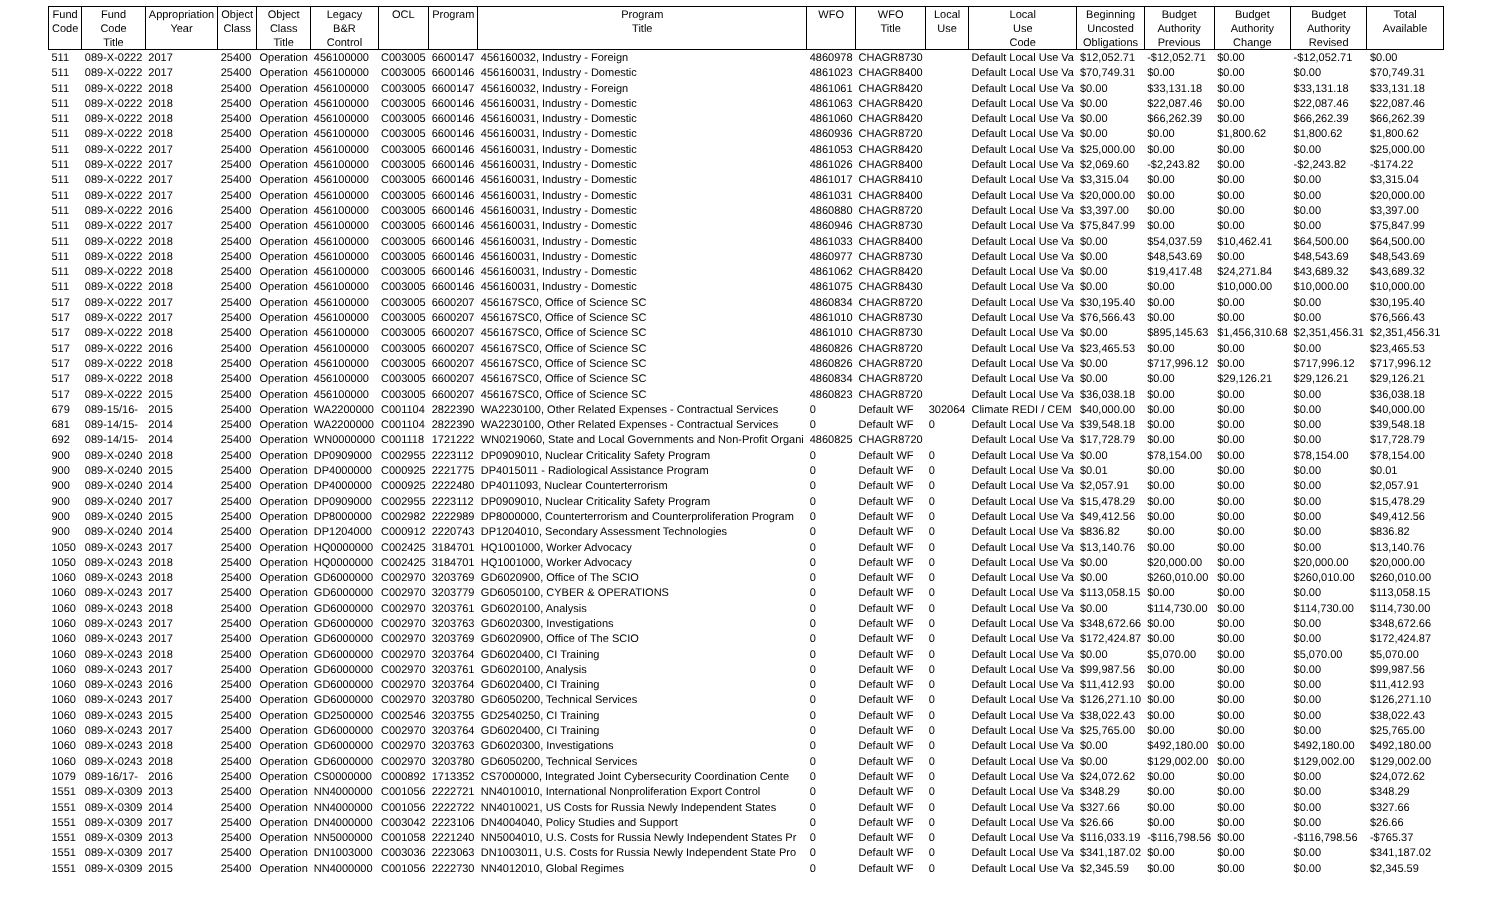| Fund Code | Fund Code Title | Appropriation Year | Object Class | Object Class Title | Legacy B&R Control | OCL | Program | Program Title | WFO | WFO Title | Local Use | Local Use Code | Beginning Uncosted Obligations | Budget Authority Previous | Budget Authority Change | Budget Authority Revised | Total Available |
| --- | --- | --- | --- | --- | --- | --- | --- | --- | --- | --- | --- | --- | --- | --- | --- | --- | --- |
| 511 | 089-X-0222 | 2017 | 25400 | Operation | 456100000 | C003005 | 6600147 | 456160032, Industry - Foreign | 4860978 | CHAGR8730 | | Default Local Use Va | $12,052.71 | -$12,052.71 | $0.00 | -$12,052.71 | $0.00 |
| 511 | 089-X-0222 | 2017 | 25400 | Operation | 456100000 | C003005 | 6600146 | 456160031, Industry - Domestic | 4861023 | CHAGR8400 | | Default Local Use Va | $70,749.31 | $0.00 | $0.00 | $0.00 | $70,749.31 |
| 511 | 089-X-0222 | 2018 | 25400 | Operation | 456100000 | C003005 | 6600147 | 456160032, Industry - Foreign | 4861061 | CHAGR8420 | | Default Local Use Va | $0.00 | $33,131.18 | $0.00 | $33,131.18 | $33,131.18 |
| 511 | 089-X-0222 | 2018 | 25400 | Operation | 456100000 | C003005 | 6600146 | 456160031, Industry - Domestic | 4861063 | CHAGR8420 | | Default Local Use Va | $0.00 | $22,087.46 | $0.00 | $22,087.46 | $22,087.46 |
| 511 | 089-X-0222 | 2018 | 25400 | Operation | 456100000 | C003005 | 6600146 | 456160031, Industry - Domestic | 4861060 | CHAGR8420 | | Default Local Use Va | $0.00 | $66,262.39 | $0.00 | $66,262.39 | $66,262.39 |
| 511 | 089-X-0222 | 2018 | 25400 | Operation | 456100000 | C003005 | 6600146 | 456160031, Industry - Domestic | 4860936 | CHAGR8720 | | Default Local Use Va | $0.00 | $0.00 | $1,800.62 | $1,800.62 | $1,800.62 |
| 511 | 089-X-0222 | 2017 | 25400 | Operation | 456100000 | C003005 | 6600146 | 456160031, Industry - Domestic | 4861053 | CHAGR8420 | | Default Local Use Va | $25,000.00 | $0.00 | $0.00 | $0.00 | $25,000.00 |
| 511 | 089-X-0222 | 2017 | 25400 | Operation | 456100000 | C003005 | 6600146 | 456160031, Industry - Domestic | 4861026 | CHAGR8400 | | Default Local Use Va | $2,069.60 | -$2,243.82 | $0.00 | -$2,243.82 | -$174.22 |
| 511 | 089-X-0222 | 2017 | 25400 | Operation | 456100000 | C003005 | 6600146 | 456160031, Industry - Domestic | 4861017 | CHAGR8410 | | Default Local Use Va | $3,315.04 | $0.00 | $0.00 | $0.00 | $3,315.04 |
| 511 | 089-X-0222 | 2017 | 25400 | Operation | 456100000 | C003005 | 6600146 | 456160031, Industry - Domestic | 4861031 | CHAGR8400 | | Default Local Use Va | $20,000.00 | $0.00 | $0.00 | $0.00 | $20,000.00 |
| 511 | 089-X-0222 | 2016 | 25400 | Operation | 456100000 | C003005 | 6600146 | 456160031, Industry - Domestic | 4860880 | CHAGR8720 | | Default Local Use Va | $3,397.00 | $0.00 | $0.00 | $0.00 | $3,397.00 |
| 511 | 089-X-0222 | 2017 | 25400 | Operation | 456100000 | C003005 | 6600146 | 456160031, Industry - Domestic | 4860946 | CHAGR8730 | | Default Local Use Va | $75,847.99 | $0.00 | $0.00 | $0.00 | $75,847.99 |
| 511 | 089-X-0222 | 2018 | 25400 | Operation | 456100000 | C003005 | 6600146 | 456160031, Industry - Domestic | 4861033 | CHAGR8400 | | Default Local Use Va | $0.00 | $54,037.59 | $10,462.41 | $64,500.00 | $64,500.00 |
| 511 | 089-X-0222 | 2018 | 25400 | Operation | 456100000 | C003005 | 6600146 | 456160031, Industry - Domestic | 4860977 | CHAGR8730 | | Default Local Use Va | $0.00 | $48,543.69 | $0.00 | $48,543.69 | $48,543.69 |
| 511 | 089-X-0222 | 2018 | 25400 | Operation | 456100000 | C003005 | 6600146 | 456160031, Industry - Domestic | 4861062 | CHAGR8420 | | Default Local Use Va | $0.00 | $19,417.48 | $24,271.84 | $43,689.32 | $43,689.32 |
| 511 | 089-X-0222 | 2018 | 25400 | Operation | 456100000 | C003005 | 6600146 | 456160031, Industry - Domestic | 4861075 | CHAGR8430 | | Default Local Use Va | $0.00 | $0.00 | $10,000.00 | $10,000.00 | $10,000.00 |
| 517 | 089-X-0222 | 2017 | 25400 | Operation | 456100000 | C003005 | 6600207 | 456167SC0, Office of Science SC | 4860834 | CHAGR8720 | | Default Local Use Va | $30,195.40 | $0.00 | $0.00 | $0.00 | $30,195.40 |
| 517 | 089-X-0222 | 2017 | 25400 | Operation | 456100000 | C003005 | 6600207 | 456167SC0, Office of Science SC | 4861010 | CHAGR8730 | | Default Local Use Va | $76,566.43 | $0.00 | $0.00 | $0.00 | $76,566.43 |
| 517 | 089-X-0222 | 2018 | 25400 | Operation | 456100000 | C003005 | 6600207 | 456167SC0, Office of Science SC | 4861010 | CHAGR8730 | | Default Local Use Va | $0.00 | $895,145.63 | $1,456,310.68 | $2,351,456.31 | $2,351,456.31 |
| 517 | 089-X-0222 | 2016 | 25400 | Operation | 456100000 | C003005 | 6600207 | 456167SC0, Office of Science SC | 4860826 | CHAGR8720 | | Default Local Use Va | $23,465.53 | $0.00 | $0.00 | $0.00 | $23,465.53 |
| 517 | 089-X-0222 | 2018 | 25400 | Operation | 456100000 | C003005 | 6600207 | 456167SC0, Office of Science SC | 4860826 | CHAGR8720 | | Default Local Use Va | $0.00 | $717,996.12 | $0.00 | $717,996.12 | $717,996.12 |
| 517 | 089-X-0222 | 2018 | 25400 | Operation | 456100000 | C003005 | 6600207 | 456167SC0, Office of Science SC | 4860834 | CHAGR8720 | | Default Local Use Va | $0.00 | $0.00 | $29,126.21 | $29,126.21 | $29,126.21 |
| 517 | 089-X-0222 | 2015 | 25400 | Operation | 456100000 | C003005 | 6600207 | 456167SC0, Office of Science SC | 4860823 | CHAGR8720 | | Default Local Use Va | $36,038.18 | $0.00 | $0.00 | $0.00 | $36,038.18 |
| 679 | 089-15/16- | 2015 | 25400 | Operation | WA2200000 | C001104 | 2822390 | WA2230100, Other Related Expenses - Contractual Services | 0 | Default WF | 302064 | Climate REDI / CEM | $40,000.00 | $0.00 | $0.00 | $0.00 | $40,000.00 |
| 681 | 089-14/15- | 2014 | 25400 | Operation | WA2200000 | C001104 | 2822390 | WA2230100, Other Related Expenses - Contractual Services | 0 | Default WF | 0 | Default Local Use Va | $39,548.18 | $0.00 | $0.00 | $0.00 | $39,548.18 |
| 692 | 089-14/15- | 2014 | 25400 | Operation | WN0000000 | C001118 | 1721222 | WN0219060, State and Local Governments and Non-Profit Organi | 4860825 | CHAGR8720 | | Default Local Use Va | $17,728.79 | $0.00 | $0.00 | $0.00 | $17,728.79 |
| 900 | 089-X-0240 | 2018 | 25400 | Operation | DP0909000 | C002955 | 2223112 | DP0909010, Nuclear Criticality Safety Program | 0 | Default WF | 0 | Default Local Use Va | $0.00 | $78,154.00 | $0.00 | $78,154.00 | $78,154.00 |
| 900 | 089-X-0240 | 2015 | 25400 | Operation | DP4000000 | C000925 | 2221775 | DP4015011 - Radiological Assistance Program | 0 | Default WF | 0 | Default Local Use Va | $0.01 | $0.00 | $0.00 | $0.00 | $0.01 |
| 900 | 089-X-0240 | 2014 | 25400 | Operation | DP4000000 | C000925 | 2222480 | DP4011093, Nuclear Counterterrorism | 0 | Default WF | 0 | Default Local Use Va | $2,057.91 | $0.00 | $0.00 | $0.00 | $2,057.91 |
| 900 | 089-X-0240 | 2017 | 25400 | Operation | DP0909000 | C002955 | 2223112 | DP0909010, Nuclear Criticality Safety Program | 0 | Default WF | 0 | Default Local Use Va | $15,478.29 | $0.00 | $0.00 | $0.00 | $15,478.29 |
| 900 | 089-X-0240 | 2015 | 25400 | Operation | DP8000000 | C002982 | 2222989 | DP8000000, Counterterrorism and Counterproliferation Program | 0 | Default WF | 0 | Default Local Use Va | $49,412.56 | $0.00 | $0.00 | $0.00 | $49,412.56 |
| 900 | 089-X-0240 | 2014 | 25400 | Operation | DP1204000 | C000912 | 2220743 | DP1204010, Secondary Assessment Technologies | 0 | Default WF | 0 | Default Local Use Va | $836.82 | $0.00 | $0.00 | $0.00 | $836.82 |
| 1050 | 089-X-0243 | 2017 | 25400 | Operation | HQ0000000 | C002425 | 3184701 | HQ1001000, Worker Advocacy | 0 | Default WF | 0 | Default Local Use Va | $13,140.76 | $0.00 | $0.00 | $0.00 | $13,140.76 |
| 1050 | 089-X-0243 | 2018 | 25400 | Operation | HQ0000000 | C002425 | 3184701 | HQ1001000, Worker Advocacy | 0 | Default WF | 0 | Default Local Use Va | $0.00 | $20,000.00 | $0.00 | $20,000.00 | $20,000.00 |
| 1060 | 089-X-0243 | 2018 | 25400 | Operation | GD6000000 | C002970 | 3203769 | GD6020900, Office of The SCIO | 0 | Default WF | 0 | Default Local Use Va | $0.00 | $260,010.00 | $0.00 | $260,010.00 | $260,010.00 |
| 1060 | 089-X-0243 | 2017 | 25400 | Operation | GD6000000 | C002970 | 3203779 | GD6050100, CYBER & OPERATIONS | 0 | Default WF | 0 | Default Local Use Va | $113,058.15 | $0.00 | $0.00 | $0.00 | $113,058.15 |
| 1060 | 089-X-0243 | 2018 | 25400 | Operation | GD6000000 | C002970 | 3203761 | GD6020100, Analysis | 0 | Default WF | 0 | Default Local Use Va | $0.00 | $114,730.00 | $0.00 | $114,730.00 | $114,730.00 |
| 1060 | 089-X-0243 | 2017 | 25400 | Operation | GD6000000 | C002970 | 3203763 | GD6020300, Investigations | 0 | Default WF | 0 | Default Local Use Va | $348,672.66 | $0.00 | $0.00 | $0.00 | $348,672.66 |
| 1060 | 089-X-0243 | 2017 | 25400 | Operation | GD6000000 | C002970 | 3203769 | GD6020900, Office of The SCIO | 0 | Default WF | 0 | Default Local Use Va | $172,424.87 | $0.00 | $0.00 | $0.00 | $172,424.87 |
| 1060 | 089-X-0243 | 2018 | 25400 | Operation | GD6000000 | C002970 | 3203764 | GD6020400, CI Training | 0 | Default WF | 0 | Default Local Use Va | $0.00 | $5,070.00 | $0.00 | $5,070.00 | $5,070.00 |
| 1060 | 089-X-0243 | 2017 | 25400 | Operation | GD6000000 | C002970 | 3203761 | GD6020100, Analysis | 0 | Default WF | 0 | Default Local Use Va | $99,987.56 | $0.00 | $0.00 | $0.00 | $99,987.56 |
| 1060 | 089-X-0243 | 2016 | 25400 | Operation | GD6000000 | C002970 | 3203764 | GD6020400, CI Training | 0 | Default WF | 0 | Default Local Use Va | $11,412.93 | $0.00 | $0.00 | $0.00 | $11,412.93 |
| 1060 | 089-X-0243 | 2017 | 25400 | Operation | GD6000000 | C002970 | 3203780 | GD6050200, Technical Services | 0 | Default WF | 0 | Default Local Use Va | $126,271.10 | $0.00 | $0.00 | $0.00 | $126,271.10 |
| 1060 | 089-X-0243 | 2015 | 25400 | Operation | GD2500000 | C002546 | 3203755 | GD2540250, CI Training | 0 | Default WF | 0 | Default Local Use Va | $38,022.43 | $0.00 | $0.00 | $0.00 | $38,022.43 |
| 1060 | 089-X-0243 | 2017 | 25400 | Operation | GD6000000 | C002970 | 3203764 | GD6020400, CI Training | 0 | Default WF | 0 | Default Local Use Va | $25,765.00 | $0.00 | $0.00 | $0.00 | $25,765.00 |
| 1060 | 089-X-0243 | 2018 | 25400 | Operation | GD6000000 | C002970 | 3203763 | GD6020300, Investigations | 0 | Default WF | 0 | Default Local Use Va | $0.00 | $492,180.00 | $0.00 | $492,180.00 | $492,180.00 |
| 1060 | 089-X-0243 | 2018 | 25400 | Operation | GD6000000 | C002970 | 3203780 | GD6050200, Technical Services | 0 | Default WF | 0 | Default Local Use Va | $0.00 | $129,002.00 | $0.00 | $129,002.00 | $129,002.00 |
| 1079 | 089-16/17- | 2016 | 25400 | Operation | CS0000000 | C000892 | 1713352 | CS7000000, Integrated Joint Cybersecurity Coordination Cente | 0 | Default WF | 0 | Default Local Use Va | $24,072.62 | $0.00 | $0.00 | $0.00 | $24,072.62 |
| 1551 | 089-X-0309 | 2013 | 25400 | Operation | NN4000000 | C001056 | 2222721 | NN4010010, International Nonproliferation Export Control | 0 | Default WF | 0 | Default Local Use Va | $348.29 | $0.00 | $0.00 | $0.00 | $348.29 |
| 1551 | 089-X-0309 | 2014 | 25400 | Operation | NN4000000 | C001056 | 2222722 | NN4010021, US Costs for Russia Newly Independent States | 0 | Default WF | 0 | Default Local Use Va | $327.66 | $0.00 | $0.00 | $0.00 | $327.66 |
| 1551 | 089-X-0309 | 2017 | 25400 | Operation | DN4000000 | C003042 | 2223106 | DN4004040, Policy Studies and Support | 0 | Default WF | 0 | Default Local Use Va | $26.66 | $0.00 | $0.00 | $0.00 | $26.66 |
| 1551 | 089-X-0309 | 2013 | 25400 | Operation | NN5000000 | C001058 | 2221240 | NN5004010, U.S. Costs for Russia Newly Independent States Pr | 0 | Default WF | 0 | Default Local Use Va | $116,033.19 | -$116,798.56 | $0.00 | -$116,798.56 | -$765.37 |
| 1551 | 089-X-0309 | 2017 | 25400 | Operation | DN1003000 | C003036 | 2223063 | DN1003011, U.S. Costs for Russia Newly Independent State Pro | 0 | Default WF | 0 | Default Local Use Va | $341,187.02 | $0.00 | $0.00 | $0.00 | $341,187.02 |
| 1551 | 089-X-0309 | 2015 | 25400 | Operation | NN4000000 | C001056 | 2222730 | NN4012010, Global Regimes | 0 | Default WF | 0 | Default Local Use Va | $2,345.59 | $0.00 | $0.00 | $0.00 | $2,345.59 |